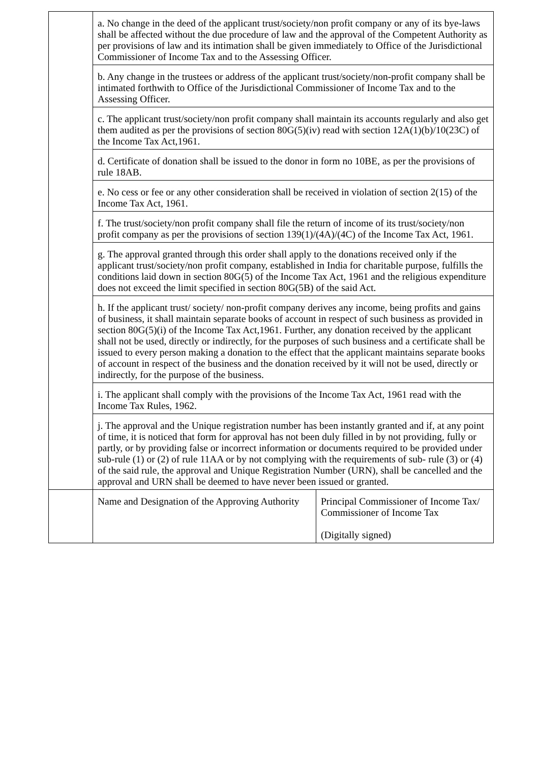| | a. No change in the deed of the applicant trust/society/non profit company or any of its bye-laws shall be affected without the due procedure of law and the approval of the Competent Authority as per provisions of law and its intimation shall be given immediately to Office of the Jurisdictional Commissioner of Income Tax and to the Assessing Officer. | |
| | b. Any change in the trustees or address of the applicant trust/society/non-profit company shall be intimated forthwith to Office of the Jurisdictional Commissioner of Income Tax and to the Assessing Officer. | |
| | c. The applicant trust/society/non profit company shall maintain its accounts regularly and also get them audited as per the provisions of section 80G(5)(iv) read with section 12A(1)(b)/10(23C) of the Income Tax Act,1961. | |
| | d. Certificate of donation shall be issued to the donor in form no 10BE, as per the provisions of rule 18AB. | |
| | e. No cess or fee or any other consideration shall be received in violation of section 2(15) of the Income Tax Act, 1961. | |
| | f. The trust/society/non profit company shall file the return of income of its trust/society/non profit company as per the provisions of section 139(1)/(4A)/(4C) of the Income Tax Act, 1961. | |
| | g. The approval granted through this order shall apply to the donations received only if the applicant trust/society/non profit company, established in India for charitable purpose, fulfills the conditions laid down in section 80G(5) of the Income Tax Act, 1961 and the religious expenditure does not exceed the limit specified in section 80G(5B) of the said Act. | |
| | h. If the applicant trust/ society/ non-profit company derives any income, being profits and gains of business, it shall maintain separate books of account in respect of such business as provided in section 80G(5)(i) of the Income Tax Act,1961. Further, any donation received by the applicant shall not be used, directly or indirectly, for the purposes of such business and a certificate shall be issued to every person making a donation to the effect that the applicant maintains separate books of account in respect of the business and the donation received by it will not be used, directly or indirectly, for the purpose of the business. | |
| | i. The applicant shall comply with the provisions of the Income Tax Act, 1961 read with the Income Tax Rules, 1962. | |
| | j. The approval and the Unique registration number has been instantly granted and if, at any point of time, it is noticed that form for approval has not been duly filled in by not providing, fully or partly, or by providing false or incorrect information or documents required to be provided under sub-rule (1) or (2) of rule 11AA or by not complying with the requirements of sub- rule (3) or (4) of the said rule, the approval and Unique Registration Number (URN), shall be cancelled and the approval and URN shall be deemed to have never been issued or granted. | |
| | Name and Designation of the Approving Authority | Principal Commissioner of Income Tax/ Commissioner of Income Tax (Digitally signed) |